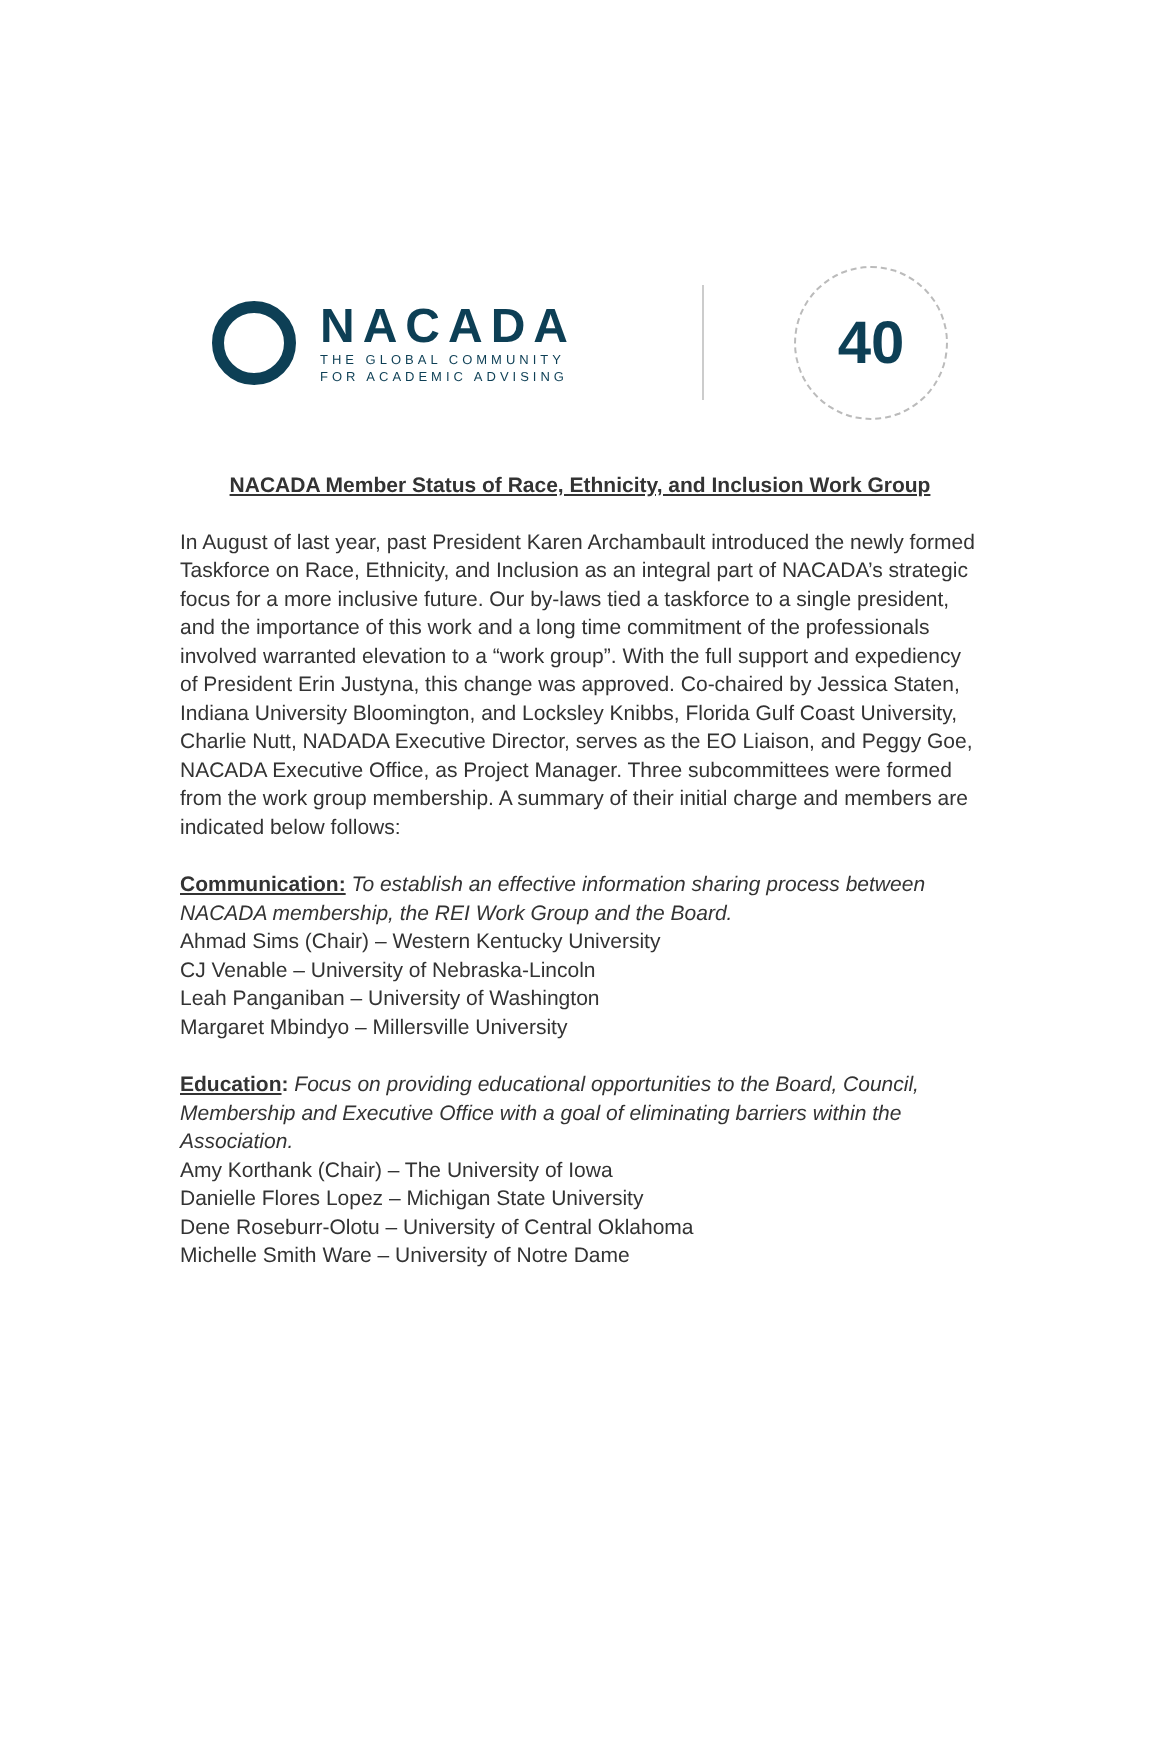NACADA
THE GLOBAL COMMUNITY
FOR ACADEMIC ADVISING
40
NACADA Member Status of Race, Ethnicity, and Inclusion Work Group
In August of last year, past President Karen Archambault introduced the newly formed Taskforce on Race, Ethnicity, and Inclusion as an integral part of NACADA’s strategic focus for a more inclusive future. Our by-laws tied a taskforce to a single president, and the importance of this work and a long time commitment of the professionals involved warranted elevation to a “work group”. With the full support and expediency of President Erin Justyna, this change was approved. Co-chaired by Jessica Staten, Indiana University Bloomington, and Locksley Knibbs, Florida Gulf Coast University, Charlie Nutt, NADADA Executive Director, serves as the EO Liaison, and Peggy Goe, NACADA Executive Office, as Project Manager. Three subcommittees were formed from the work group membership. A summary of their initial charge and members are indicated below follows:
Communication: To establish an effective information sharing process between NACADA membership, the REI Work Group and the Board.
Ahmad Sims (Chair) – Western Kentucky University
CJ Venable – University of Nebraska-Lincoln
Leah Panganiban – University of Washington
Margaret Mbindyo – Millersville University
Education: Focus on providing educational opportunities to the Board, Council, Membership and Executive Office with a goal of eliminating barriers within the Association.
Amy Korthank (Chair) – The University of Iowa
Danielle Flores Lopez – Michigan State University
Dene Roseburr-Olotu – University of Central Oklahoma
Michelle Smith Ware – University of Notre Dame